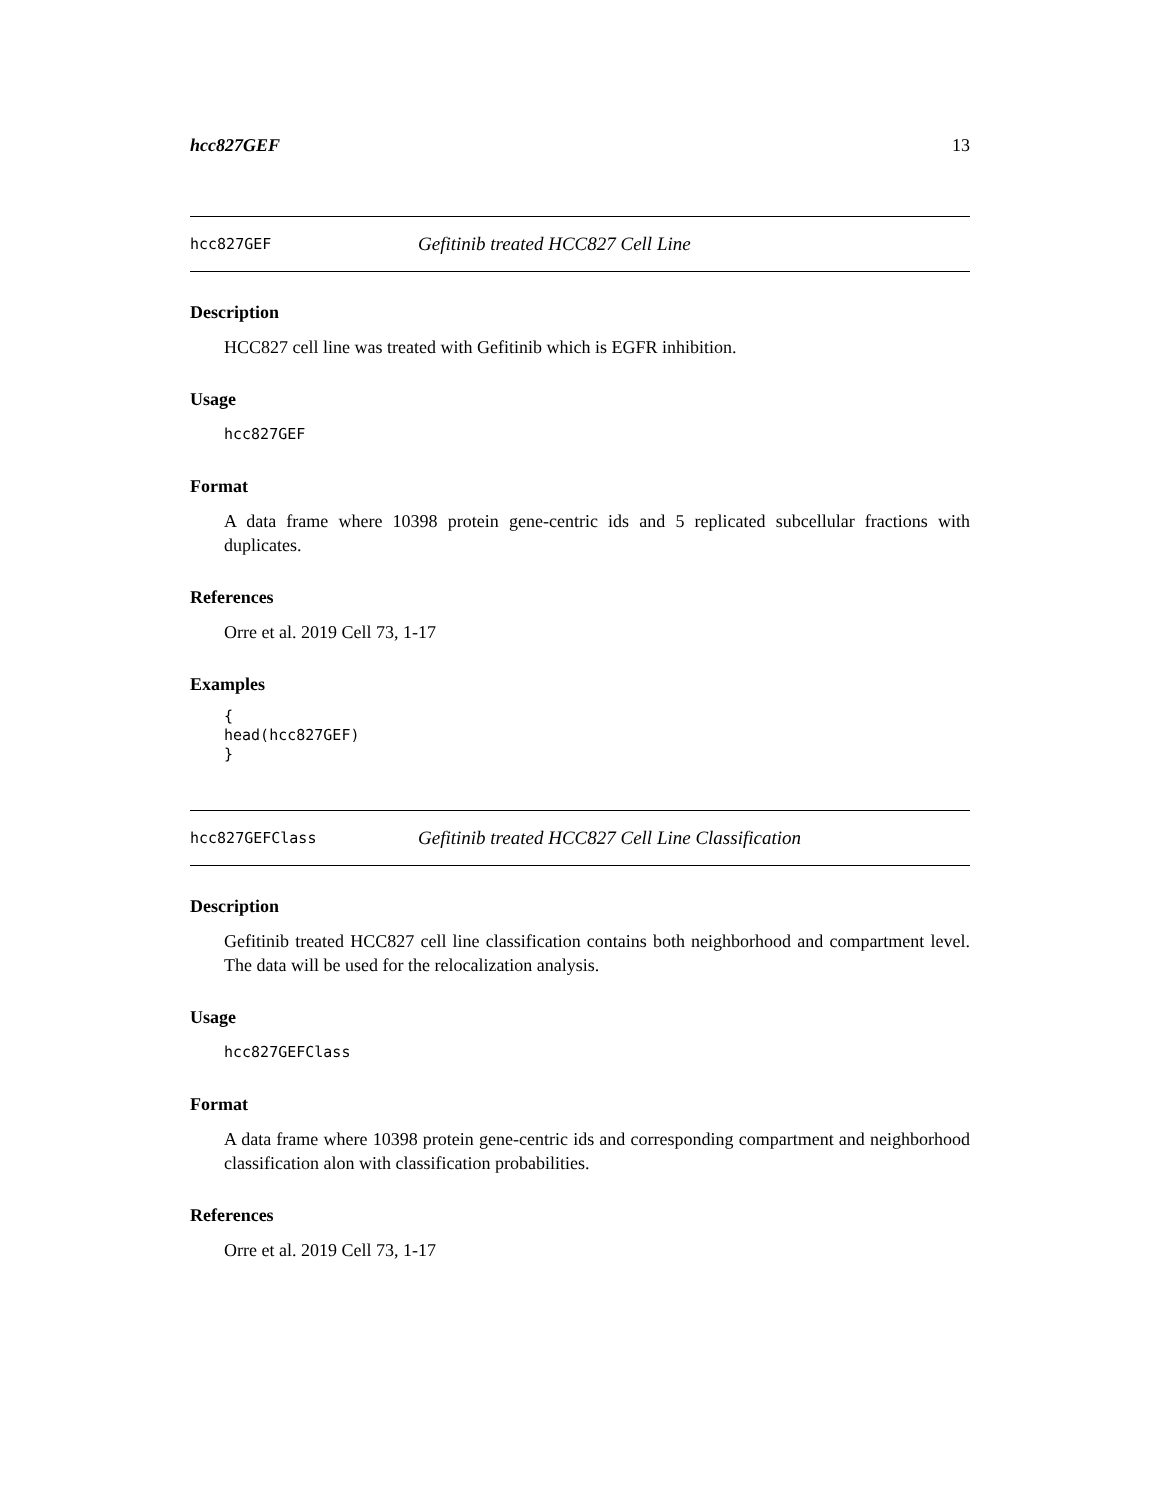hcc827GEF 13
hcc827GEF Gefitinib treated HCC827 Cell Line
Description
HCC827 cell line was treated with Gefitinib which is EGFR inhibition.
Usage
hcc827GEF
Format
A data frame where 10398 protein gene-centric ids and 5 replicated subcellular fractions with duplicates.
References
Orre et al. 2019 Cell 73, 1-17
Examples
{
head(hcc827GEF)
}
hcc827GEFClass Gefitinib treated HCC827 Cell Line Classification
Description
Gefitinib treated HCC827 cell line classification contains both neighborhood and compartment level. The data will be used for the relocalization analysis.
Usage
hcc827GEFClass
Format
A data frame where 10398 protein gene-centric ids and corresponding compartment and neighborhood classification alon with classification probabilities.
References
Orre et al. 2019 Cell 73, 1-17